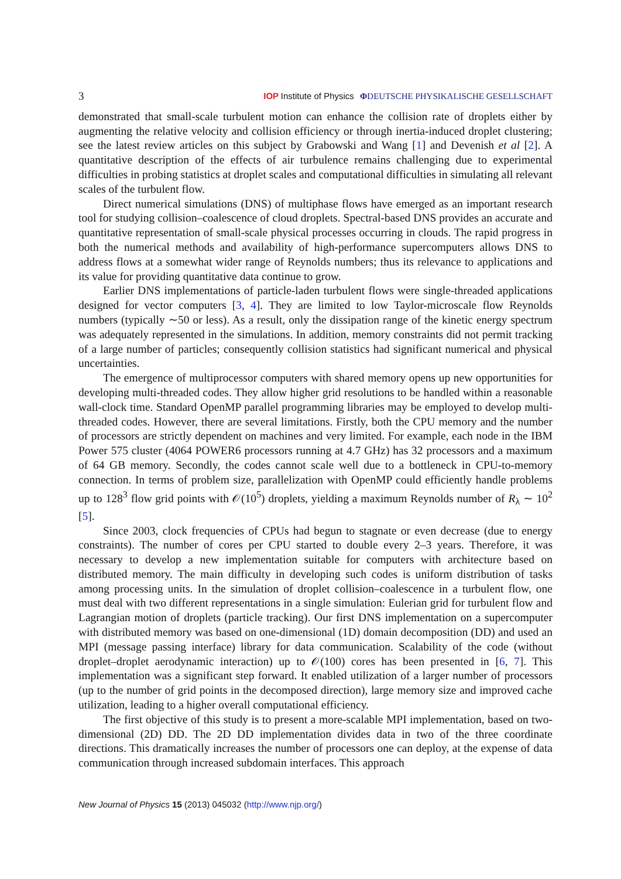3 IOP Institute of Physics ΦDEUTSCHE PHYSIKALISCHE GESELLSCHAFT
demonstrated that small-scale turbulent motion can enhance the collision rate of droplets either by augmenting the relative velocity and collision efficiency or through inertia-induced droplet clustering; see the latest review articles on this subject by Grabowski and Wang [1] and Devenish et al [2]. A quantitative description of the effects of air turbulence remains challenging due to experimental difficulties in probing statistics at droplet scales and computational difficulties in simulating all relevant scales of the turbulent flow.
Direct numerical simulations (DNS) of multiphase flows have emerged as an important research tool for studying collision–coalescence of cloud droplets. Spectral-based DNS provides an accurate and quantitative representation of small-scale physical processes occurring in clouds. The rapid progress in both the numerical methods and availability of high-performance supercomputers allows DNS to address flows at a somewhat wider range of Reynolds numbers; thus its relevance to applications and its value for providing quantitative data continue to grow.
Earlier DNS implementations of particle-laden turbulent flows were single-threaded applications designed for vector computers [3, 4]. They are limited to low Taylor-microscale flow Reynolds numbers (typically ∼50 or less). As a result, only the dissipation range of the kinetic energy spectrum was adequately represented in the simulations. In addition, memory constraints did not permit tracking of a large number of particles; consequently collision statistics had significant numerical and physical uncertainties.
The emergence of multiprocessor computers with shared memory opens up new opportunities for developing multi-threaded codes. They allow higher grid resolutions to be handled within a reasonable wall-clock time. Standard OpenMP parallel programming libraries may be employed to develop multi-threaded codes. However, there are several limitations. Firstly, both the CPU memory and the number of processors are strictly dependent on machines and very limited. For example, each node in the IBM Power 575 cluster (4064 POWER6 processors running at 4.7 GHz) has 32 processors and a maximum of 64 GB memory. Secondly, the codes cannot scale well due to a bottleneck in CPU-to-memory connection. In terms of problem size, parallelization with OpenMP could efficiently handle problems up to 128<sup>3</sup> flow grid points with 𝒪(10<sup>5</sup>) droplets, yielding a maximum Reynolds number of R<sub>λ</sub> ∼ 10<sup>2</sup> [5].
Since 2003, clock frequencies of CPUs had begun to stagnate or even decrease (due to energy constraints). The number of cores per CPU started to double every 2–3 years. Therefore, it was necessary to develop a new implementation suitable for computers with architecture based on distributed memory. The main difficulty in developing such codes is uniform distribution of tasks among processing units. In the simulation of droplet collision–coalescence in a turbulent flow, one must deal with two different representations in a single simulation: Eulerian grid for turbulent flow and Lagrangian motion of droplets (particle tracking). Our first DNS implementation on a supercomputer with distributed memory was based on one-dimensional (1D) domain decomposition (DD) and used an MPI (message passing interface) library for data communication. Scalability of the code (without droplet–droplet aerodynamic interaction) up to 𝒪(100) cores has been presented in [6, 7]. This implementation was a significant step forward. It enabled utilization of a larger number of processors (up to the number of grid points in the decomposed direction), large memory size and improved cache utilization, leading to a higher overall computational efficiency.
The first objective of this study is to present a more-scalable MPI implementation, based on two-dimensional (2D) DD. The 2D DD implementation divides data in two of the three coordinate directions. This dramatically increases the number of processors one can deploy, at the expense of data communication through increased subdomain interfaces. This approach
New Journal of Physics 15 (2013) 045032 (http://www.njp.org/)